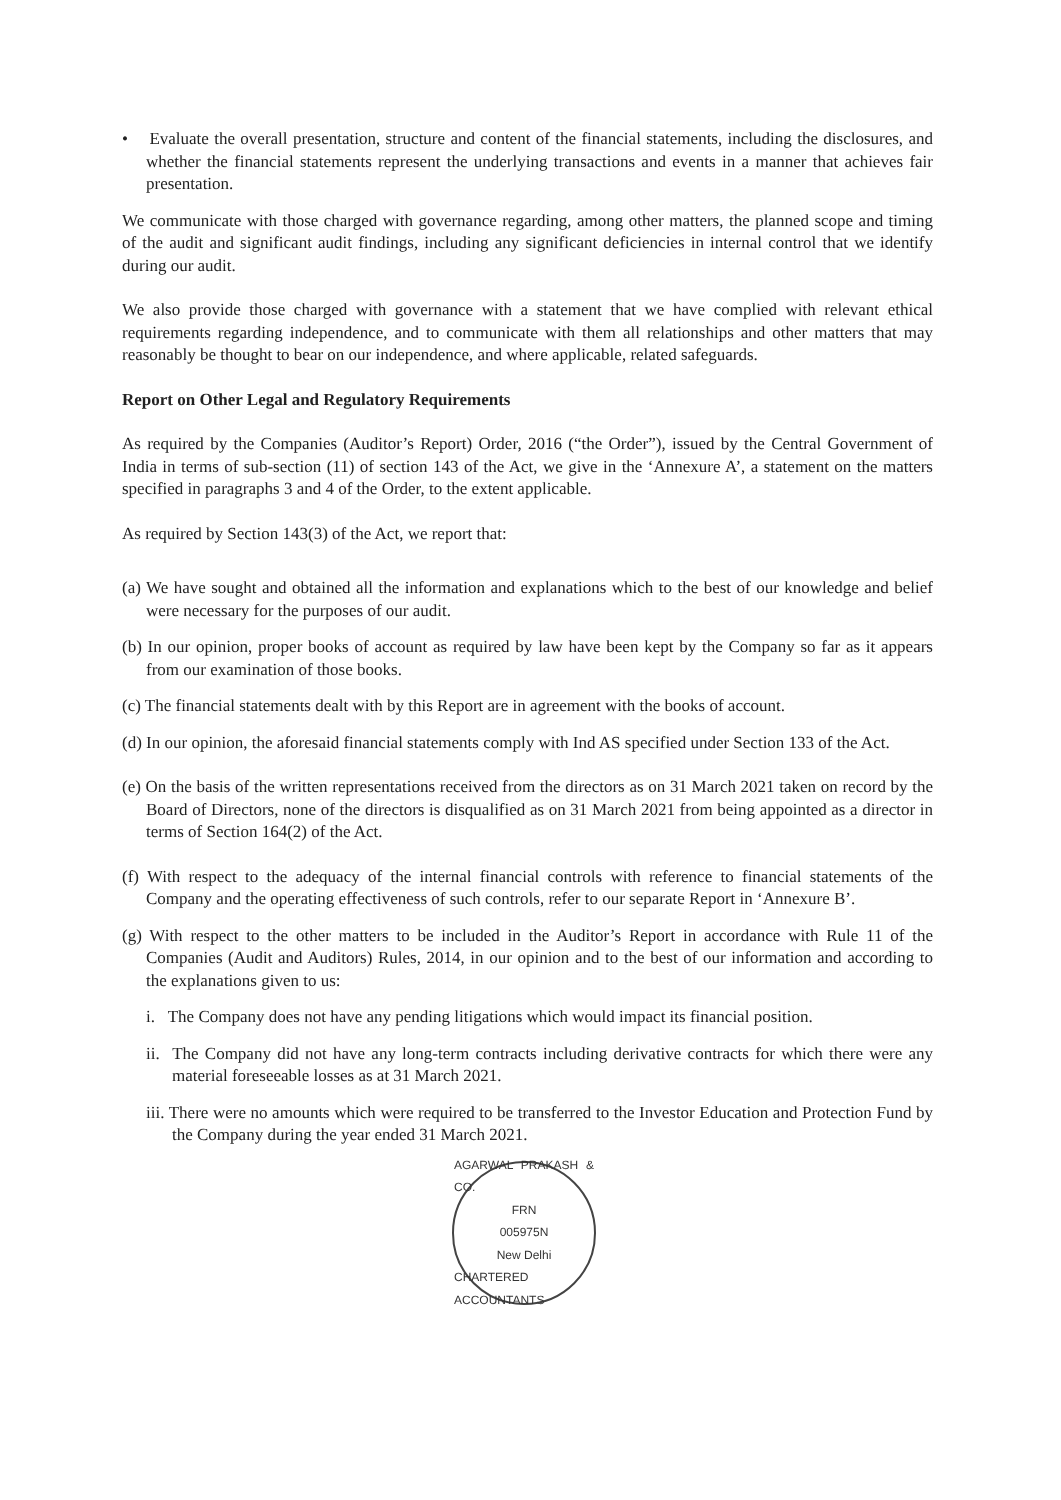• Evaluate the overall presentation, structure and content of the financial statements, including the disclosures, and whether the financial statements represent the underlying transactions and events in a manner that achieves fair presentation.
We communicate with those charged with governance regarding, among other matters, the planned scope and timing of the audit and significant audit findings, including any significant deficiencies in internal control that we identify during our audit.
We also provide those charged with governance with a statement that we have complied with relevant ethical requirements regarding independence, and to communicate with them all relationships and other matters that may reasonably be thought to bear on our independence, and where applicable, related safeguards.
Report on Other Legal and Regulatory Requirements
As required by the Companies (Auditor’s Report) Order, 2016 (“the Order”), issued by the Central Government of India in terms of sub-section (11) of section 143 of the Act, we give in the ‘Annexure A’, a statement on the matters specified in paragraphs 3 and 4 of the Order, to the extent applicable.
As required by Section 143(3) of the Act, we report that:
(a) We have sought and obtained all the information and explanations which to the best of our knowledge and belief were necessary for the purposes of our audit.
(b) In our opinion, proper books of account as required by law have been kept by the Company so far as it appears from our examination of those books.
(c) The financial statements dealt with by this Report are in agreement with the books of account.
(d) In our opinion, the aforesaid financial statements comply with Ind AS specified under Section 133 of the Act.
(e) On the basis of the written representations received from the directors as on 31 March 2021 taken on record by the Board of Directors, none of the directors is disqualified as on 31 March 2021 from being appointed as a director in terms of Section 164(2) of the Act.
(f) With respect to the adequacy of the internal financial controls with reference to financial statements of the Company and the operating effectiveness of such controls, refer to our separate Report in ‘Annexure B’.
(g) With respect to the other matters to be included in the Auditor’s Report in accordance with Rule 11 of the Companies (Audit and Auditors) Rules, 2014, in our opinion and to the best of our information and according to the explanations given to us:
i. The Company does not have any pending litigations which would impact its financial position.
ii. The Company did not have any long-term contracts including derivative contracts for which there were any material foreseeable losses as at 31 March 2021.
iii. There were no amounts which were required to be transferred to the Investor Education and Protection Fund by the Company during the year ended 31 March 2021.
AGARWAL PRAKASH & CO.
FRN
005975N
New Delhi
CHARTERED ACCOUNTANTS